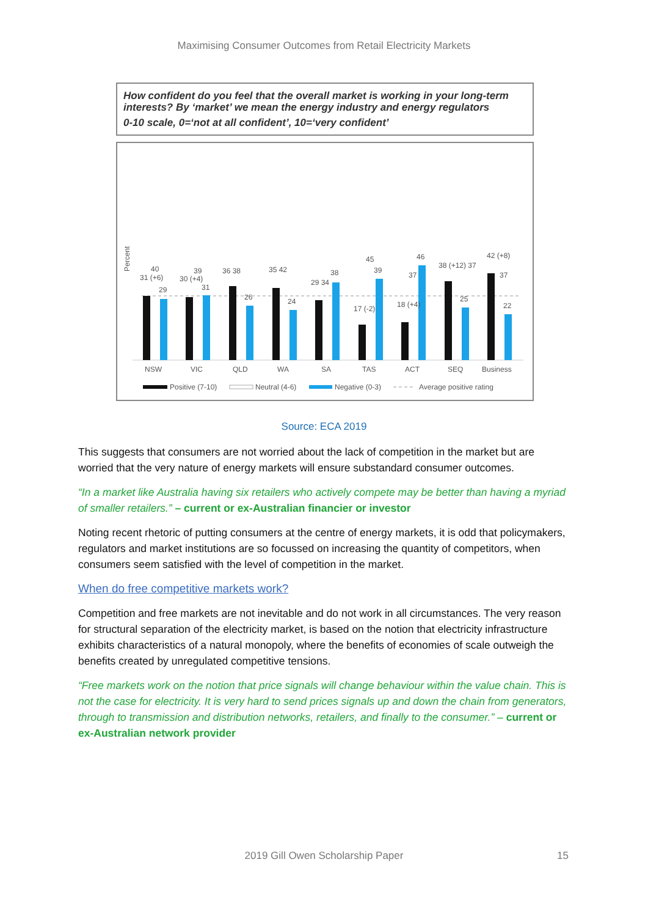Maximising Consumer Outcomes from Retail Electricity Markets
How confident do you feel that the overall market is working in your long-term interests? By ‘market’ we mean the energy industry and energy regulators
0-10 scale, 0=‘not at all confident’, 10=‘very confident’
Percent
NSW
VIC
QLD
WA
SA
TAS
ACT
SEQ
Business
31 (+6)
40
29
30 (+4)
39
31
36 38
26
35 42
24
29 34
38
17 (-2)
45
39
18 (+4)
46
37
38 (+12) 37
25
42 (+8)
37
22
Positive (7-10)
Neutral (4-6)
Negative (0-3)
Average positive rating
Source: ECA 2019
This suggests that consumers are not worried about the lack of competition in the market but are worried that the very nature of energy markets will ensure substandard consumer outcomes.
“In a market like Australia having six retailers who actively compete may be better than having a myriad of smaller retailers.” – current or ex-Australian financier or investor
Noting recent rhetoric of putting consumers at the centre of energy markets, it is odd that policymakers, regulators and market institutions are so focussed on increasing the quantity of competitors, when consumers seem satisfied with the level of competition in the market.
When do free competitive markets work?
Competition and free markets are not inevitable and do not work in all circumstances. The very reason for structural separation of the electricity market, is based on the notion that electricity infrastructure exhibits characteristics of a natural monopoly, where the benefits of economies of scale outweigh the benefits created by unregulated competitive tensions.
“Free markets work on the notion that price signals will change behaviour within the value chain. This is not the case for electricity. It is very hard to send prices signals up and down the chain from generators, through to transmission and distribution networks, retailers, and finally to the consumer.” – current or ex-Australian network provider
2019 Gill Owen Scholarship Paper 15